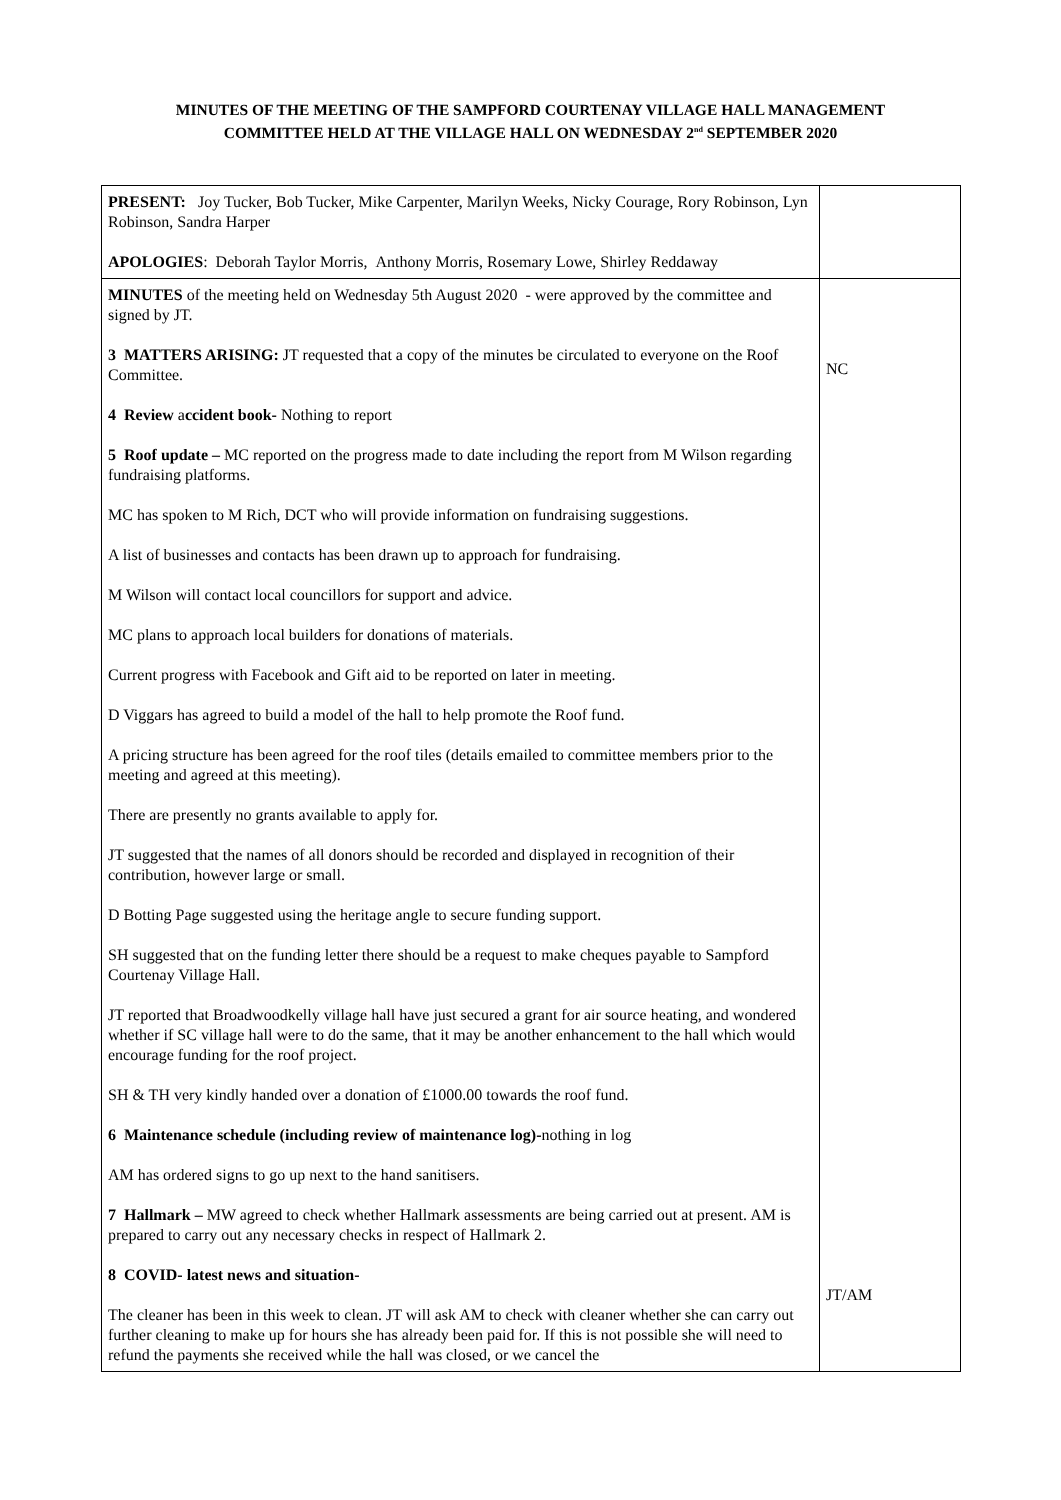MINUTES OF THE MEETING OF THE SAMPFORD COURTENAY VILLAGE HALL MANAGEMENT
COMMITTEE HELD AT THE VILLAGE HALL ON WEDNESDAY 2<sup>nd</sup> SEPTEMBER 2020
| PRESENT: Joy Tucker, Bob Tucker, Mike Carpenter, Marilyn Weeks, Nicky Courage, Rory Robinson, Lyn Robinson, Sandra Harper APOLOGIES : Deborah Taylor Morris, Anthony Morris, Rosemary Lowe, Shirley Reddaway | |
| MINUTES of the meeting held on Wednesday 5th August 2020 - were approved by the committee and signed by JT. 3 MATTERS ARISING: JT requested that a copy of the minutes be circulated to everyone on the Roof Committee. 4 Review a ccident book- Nothing to report 5 Roof update – MC reported on the progress made to date including the report from M Wilson regarding fundraising platforms. MC has spoken to M Rich, DCT who will provide information on fundraising suggestions. A list of businesses and contacts has been drawn up to approach for fundraising. M Wilson will contact local councillors for support and advice. MC plans to approach local builders for donations of materials. Current progress with Facebook and Gift aid to be reported on later in meeting. D Viggars has agreed to build a model of the hall to help promote the Roof fund. A pricing structure has been agreed for the roof tiles (details emailed to committee members prior to the meeting and agreed at this meeting). There are presently no grants available to apply for. JT suggested that the names of all donors should be recorded and displayed in recognition of their contribution, however large or small. D Botting Page suggested using the heritage angle to secure funding support. SH suggested that on the funding letter there should be a request to make cheques payable to Sampford Courtenay Village Hall. JT reported that Broadwoodkelly village hall have just secured a grant for air source heating, and wondered whether if SC village hall were to do the same, that it may be another enhancement to the hall which would encourage funding for the roof project. SH & TH very kindly handed over a donation of £1000.00 towards the roof fund. 6 Maintenance schedule (including review of maintenance log)- nothing in log AM has ordered signs to go up next to the hand sanitisers. 7 Hallmark – MW agreed to check whether Hallmark assessments are being carried out at present. AM is prepared to carry out any necessary checks in respect of Hallmark 2. 8 COVID- latest news and situation- The cleaner has been in this week to clean. JT will ask AM to check with cleaner whether she can carry out further cleaning to make up for hours she has already been paid for. If this is not possible she will need to refund the payments she received while the hall was closed, or we cancel the | NC JT/AM |